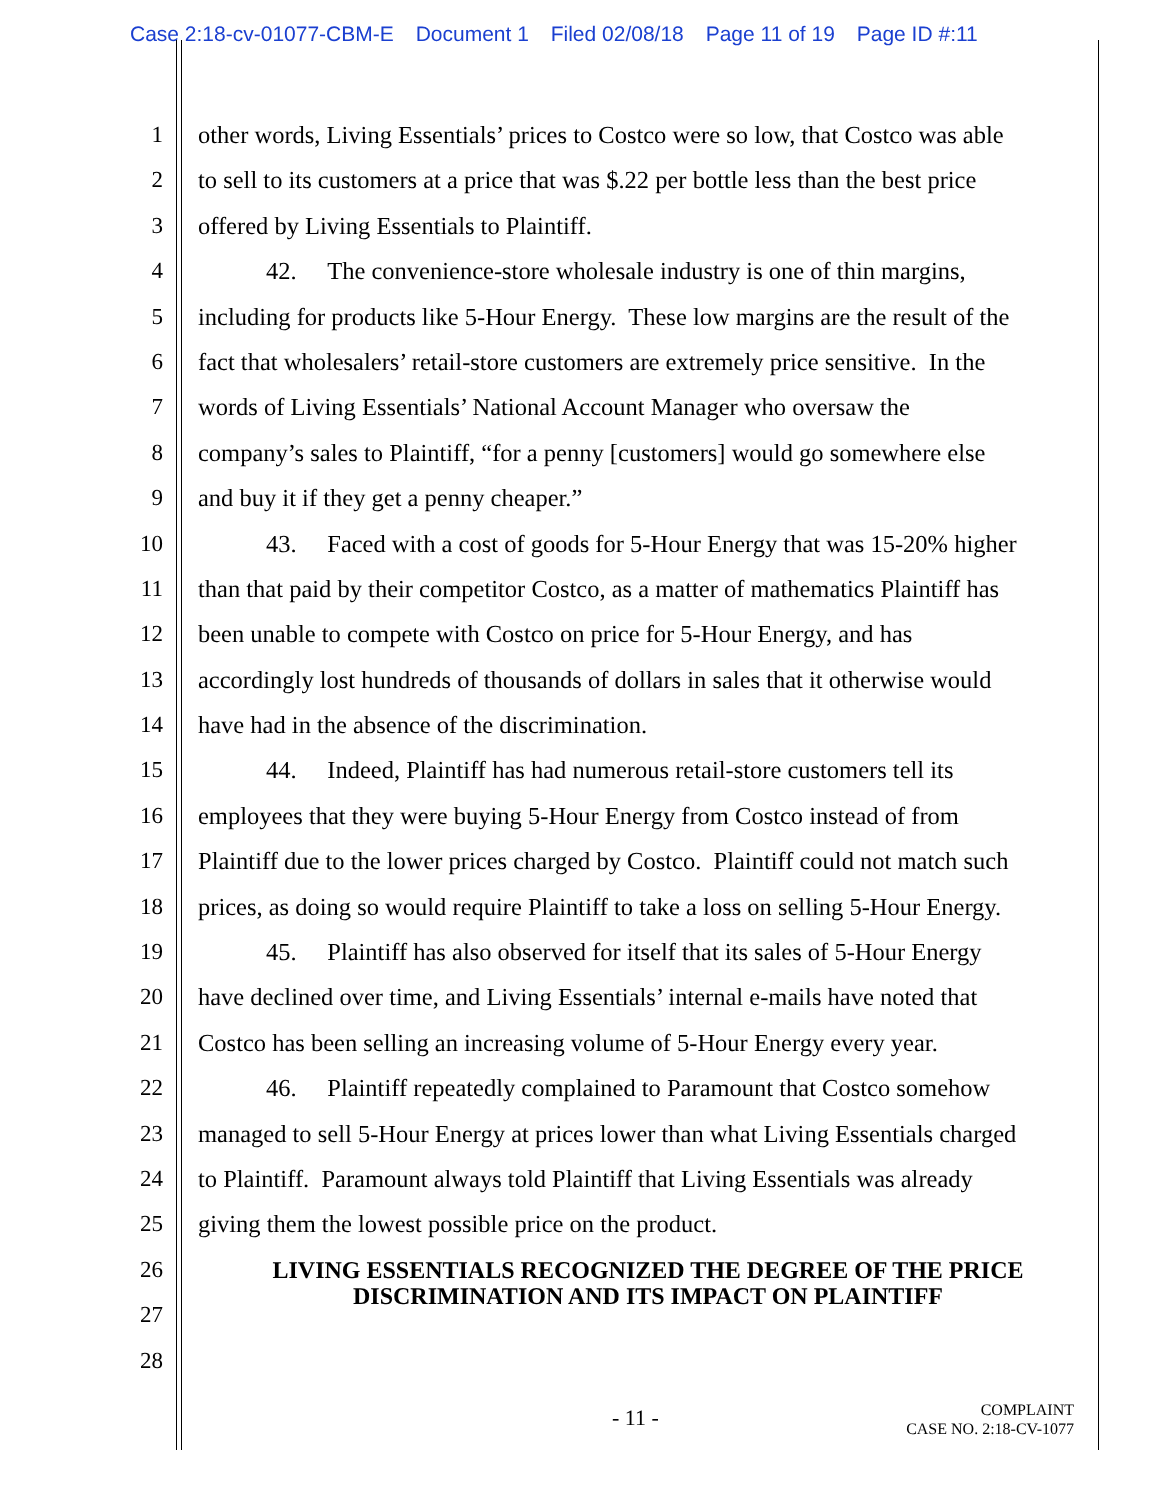Case 2:18-cv-01077-CBM-E Document 1 Filed 02/08/18 Page 11 of 19 Page ID #:11
1 other words, Living Essentials’ prices to Costco were so low, that Costco was able
2 to sell to its customers at a price that was $.22 per bottle less than the best price
3 offered by Living Essentials to Plaintiff.
4 42. The convenience-store wholesale industry is one of thin margins,
5 including for products like 5-Hour Energy. These low margins are the result of the
6 fact that wholesalers’ retail-store customers are extremely price sensitive. In the
7 words of Living Essentials’ National Account Manager who oversaw the
8 company’s sales to Plaintiff, “for a penny [customers] would go somewhere else
9 and buy it if they get a penny cheaper.”
10 43. Faced with a cost of goods for 5-Hour Energy that was 15-20% higher
11 than that paid by their competitor Costco, as a matter of mathematics Plaintiff has
12 been unable to compete with Costco on price for 5-Hour Energy, and has
13 accordingly lost hundreds of thousands of dollars in sales that it otherwise would
14 have had in the absence of the discrimination.
15 44. Indeed, Plaintiff has had numerous retail-store customers tell its
16 employees that they were buying 5-Hour Energy from Costco instead of from
17 Plaintiff due to the lower prices charged by Costco. Plaintiff could not match such
18 prices, as doing so would require Plaintiff to take a loss on selling 5-Hour Energy.
19 45. Plaintiff has also observed for itself that its sales of 5-Hour Energy
20 have declined over time, and Living Essentials’ internal e-mails have noted that
21 Costco has been selling an increasing volume of 5-Hour Energy every year.
22 46. Plaintiff repeatedly complained to Paramount that Costco somehow
23 managed to sell 5-Hour Energy at prices lower than what Living Essentials charged
24 to Plaintiff. Paramount always told Plaintiff that Living Essentials was already
25 giving them the lowest possible price on the product.
26
LIVING ESSENTIALS RECOGNIZED THE DEGREE OF THE PRICE
DISCRIMINATION AND ITS IMPACT ON PLAINTIFF
27
28
- 11 -
COMPLAINT
CASE NO. 2:18-CV-1077